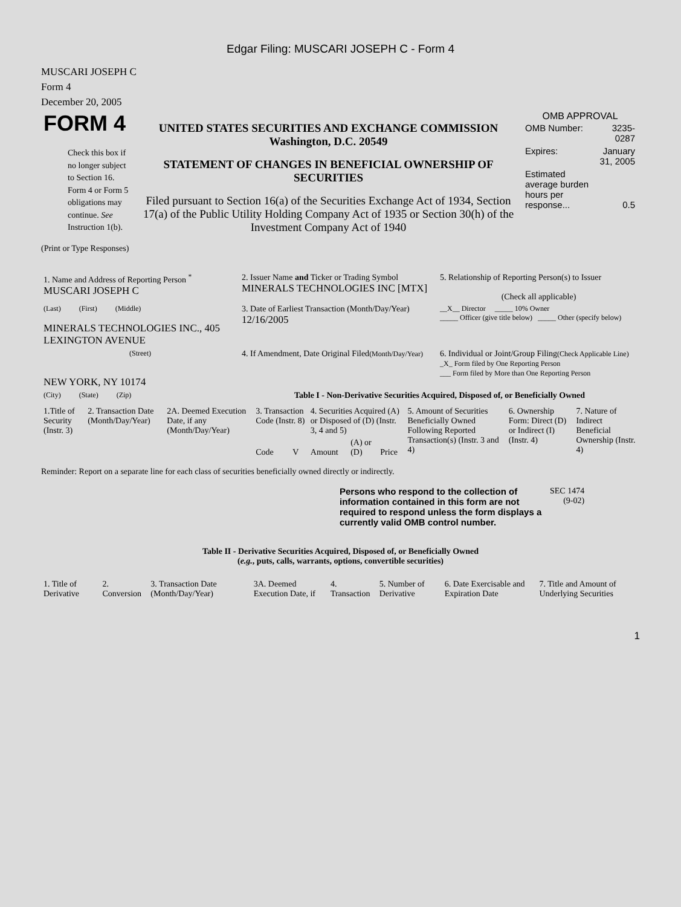Edgar Filing: MUSCARI JOSEPH C - Form 4
MUSCARI JOSEPH C
Form 4
December 20, 2005
| FORM 4 Check this box if no longer subject to Section 16. Form 4 or Form 5 obligations may continue. See Instruction 1(b). | UNITED STATES SECURITIES AND EXCHANGE COMMISSION Washington, D.C. 20549 STATEMENT OF CHANGES IN BENEFICIAL OWNERSHIP OF SECURITIES Filed pursuant to Section 16(a) of the Securities Exchange Act of 1934, Section 17(a) of the Public Utility Holding Company Act of 1935 or Section 30(h) of the Investment Company Act of 1940 | OMB APPROVAL / OMB Number: / 3235-0287 / / Expires: / January 31, 2005 / / Estimated average burden hours per response... / 0.5 / |
(Print or Type Responses)
| 1. Name and Address of Reporting Person <sup>*</sup> MUSCARI JOSEPH C | 2. Issuer Name and Ticker or Trading Symbol MINERALS TECHNOLOGIES INC [MTX] | 5. Relationship of Reporting Person(s) to Issuer (Check all applicable) |
| (Last) (First) (Middle) MINERALS TECHNOLOGIES INC., 405 LEXINGTON AVENUE | 3. Date of Earliest Transaction (Month/Day/Year) 12/16/2005 | __X__ Director _____ 10% Owner _____ Officer (give title below) _____ Other (specify below) |
| (Street) NEW YORK, NY 10174 | 4. If Amendment, Date Original Filed (Month/Day/Year) | 6. Individual or Joint/Group Filing (Check Applicable Line) _X_ Form filed by One Reporting Person ___ Form filed by More than One Reporting Person |
| (City) (State) (Zip) | Table I - Non-Derivative Securities Acquired, Disposed of, or Beneficially Owned | |
| 1.Title of Security (Instr. 3) | 2. Transaction Date (Month/Day/Year) | 2A. Deemed Execution Date, if any (Month/Day/Year) | 3. Transaction Code (Instr. 8) | | 4. Securities Acquired (A) or Disposed of (D) (Instr. 3, 4 and 5) | | | 5. Amount of Securities Beneficially Owned Following Reported Transaction(s) (Instr. 3 and 4) | 6. Ownership Form: Direct (D) or Indirect (I) (Instr. 4) | 7. Nature of Indirect Beneficial Ownership (Instr. 4) |
| --- | --- | --- | --- | --- | --- | --- | --- | --- | --- | --- |
| | | | Code | V | Amount | (A) or (D) | Price | | | |
Reminder: Report on a separate line for each class of securities beneficially owned directly or indirectly.
| Persons who respond to the collection of information contained in this form are not required to respond unless the form displays a currently valid OMB control number. | SEC 1474 (9-02) |
Table II - Derivative Securities Acquired, Disposed of, or Beneficially Owned
(e.g., puts, calls, warrants, options, convertible securities)
| 1. Title of Derivative | 2. Conversion | 3. Transaction Date (Month/Day/Year) | 3A. Deemed Execution Date, if | 4. Transaction | 5. Number of Derivative | 6. Date Exercisable and Expiration Date | 7. Title and Amount of Underlying Securities |
| --- | --- | --- | --- | --- | --- | --- | --- |
1